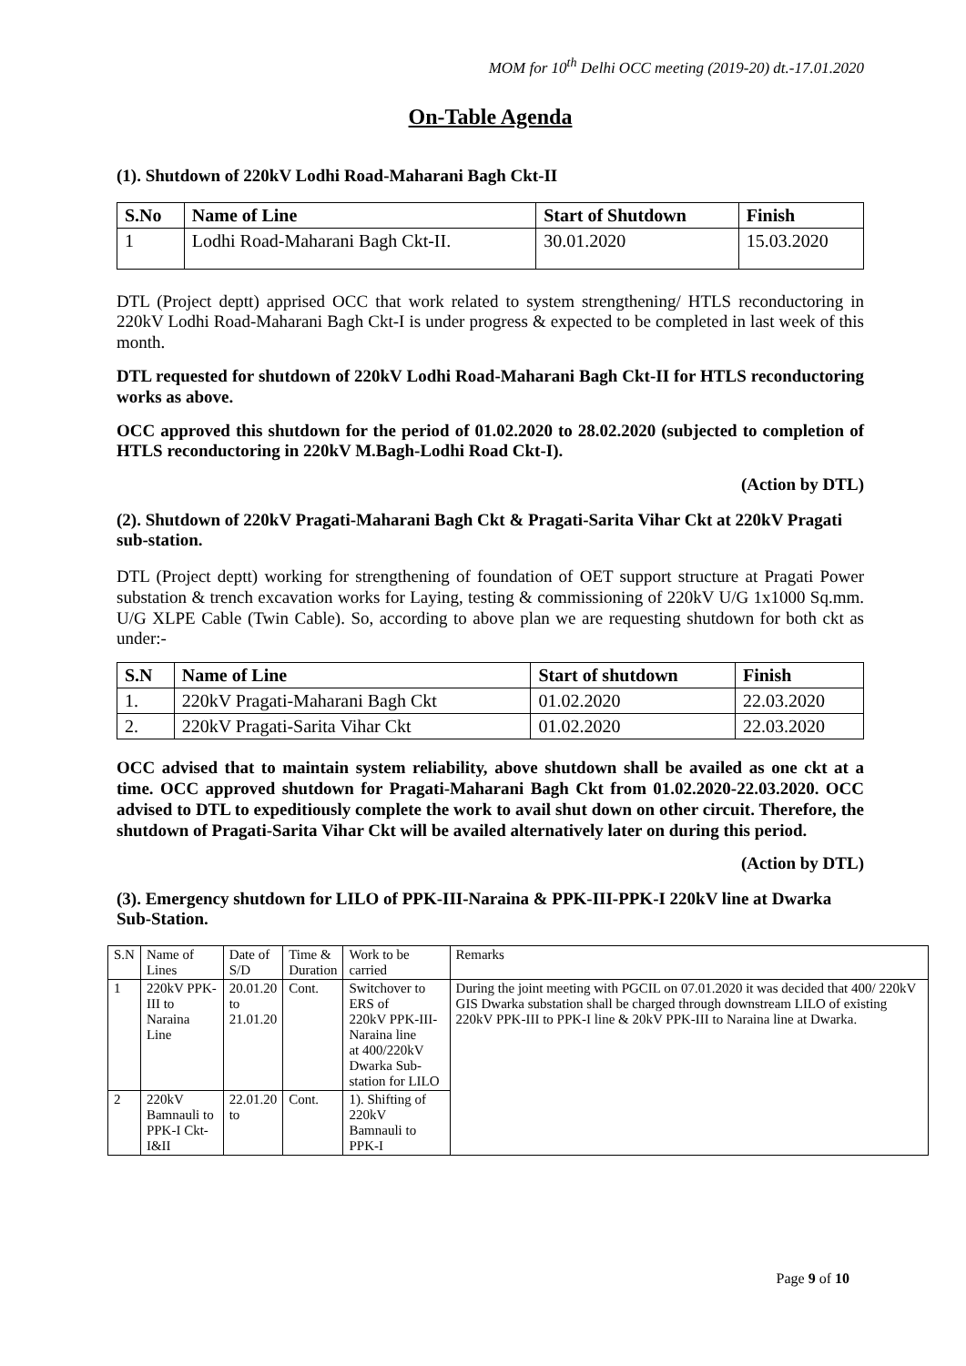MOM for 10<sup>th</sup> Delhi OCC meeting (2019-20) dt.-17.01.2020
On-Table Agenda
(1). Shutdown of 220kV Lodhi Road-Maharani Bagh Ckt-II
| S.No | Name of Line | Start of Shutdown | Finish |
| --- | --- | --- | --- |
| 1 | Lodhi Road-Maharani Bagh Ckt-II. | 30.01.2020 | 15.03.2020 |
DTL (Project deptt) apprised OCC that work related to system strengthening/ HTLS reconductoring in 220kV Lodhi Road-Maharani Bagh Ckt-I is under progress & expected to be completed in last week of this month.
DTL requested for shutdown of 220kV Lodhi Road-Maharani Bagh Ckt-II for HTLS reconductoring works as above.
OCC approved this shutdown for the period of 01.02.2020 to 28.02.2020 (subjected to completion of HTLS reconductoring in 220kV M.Bagh-Lodhi Road Ckt-I).
(Action by DTL)
(2). Shutdown of 220kV Pragati-Maharani Bagh Ckt & Pragati-Sarita Vihar Ckt at 220kV Pragati sub-station.
DTL (Project deptt) working for strengthening of foundation of OET support structure at Pragati Power substation & trench excavation works for Laying, testing & commissioning of 220kV U/G 1x1000 Sq.mm. U/G XLPE Cable (Twin Cable). So, according to above plan we are requesting shutdown for both ckt as under:-
| S.N | Name of Line | Start of shutdown | Finish |
| --- | --- | --- | --- |
| 1. | 220kV Pragati-Maharani Bagh Ckt | 01.02.2020 | 22.03.2020 |
| 2. | 220kV Pragati-Sarita Vihar Ckt | 01.02.2020 | 22.03.2020 |
OCC advised that to maintain system reliability, above shutdown shall be availed as one ckt at a time. OCC approved shutdown for Pragati-Maharani Bagh Ckt from 01.02.2020-22.03.2020. OCC advised to DTL to expeditiously complete the work to avail shut down on other circuit. Therefore, the shutdown of Pragati-Sarita Vihar Ckt will be availed alternatively later on during this period.
(Action by DTL)
(3). Emergency shutdown for LILO of PPK-III-Naraina & PPK-III-PPK-I 220kV line at Dwarka Sub-Station.
| S.N | Name of Lines | Date of S/D | Time & Duration | Work to be carried | Remarks |
| 1 | 220kV PPK-III to Naraina Line | 20.01.20 to 21.01.20 | Cont. | Switchover to ERS of 220kV PPK-III-Naraina line at 400/220kV Dwarka Sub-station for LILO | During the joint meeting with PGCIL on 07.01.2020 it was decided that 400/ 220kV GIS Dwarka substation shall be charged through downstream LILO of existing 220kV PPK-III to PPK-I line & 20kV PPK-III to Naraina line at Dwarka. |
| 2 | 220kV Bamnauli to PPK-I Ckt-I&II | 22.01.20 to | Cont. | 1). Shifting of 220kV Bamnauli to PPK-I | |
Page 9 of 10